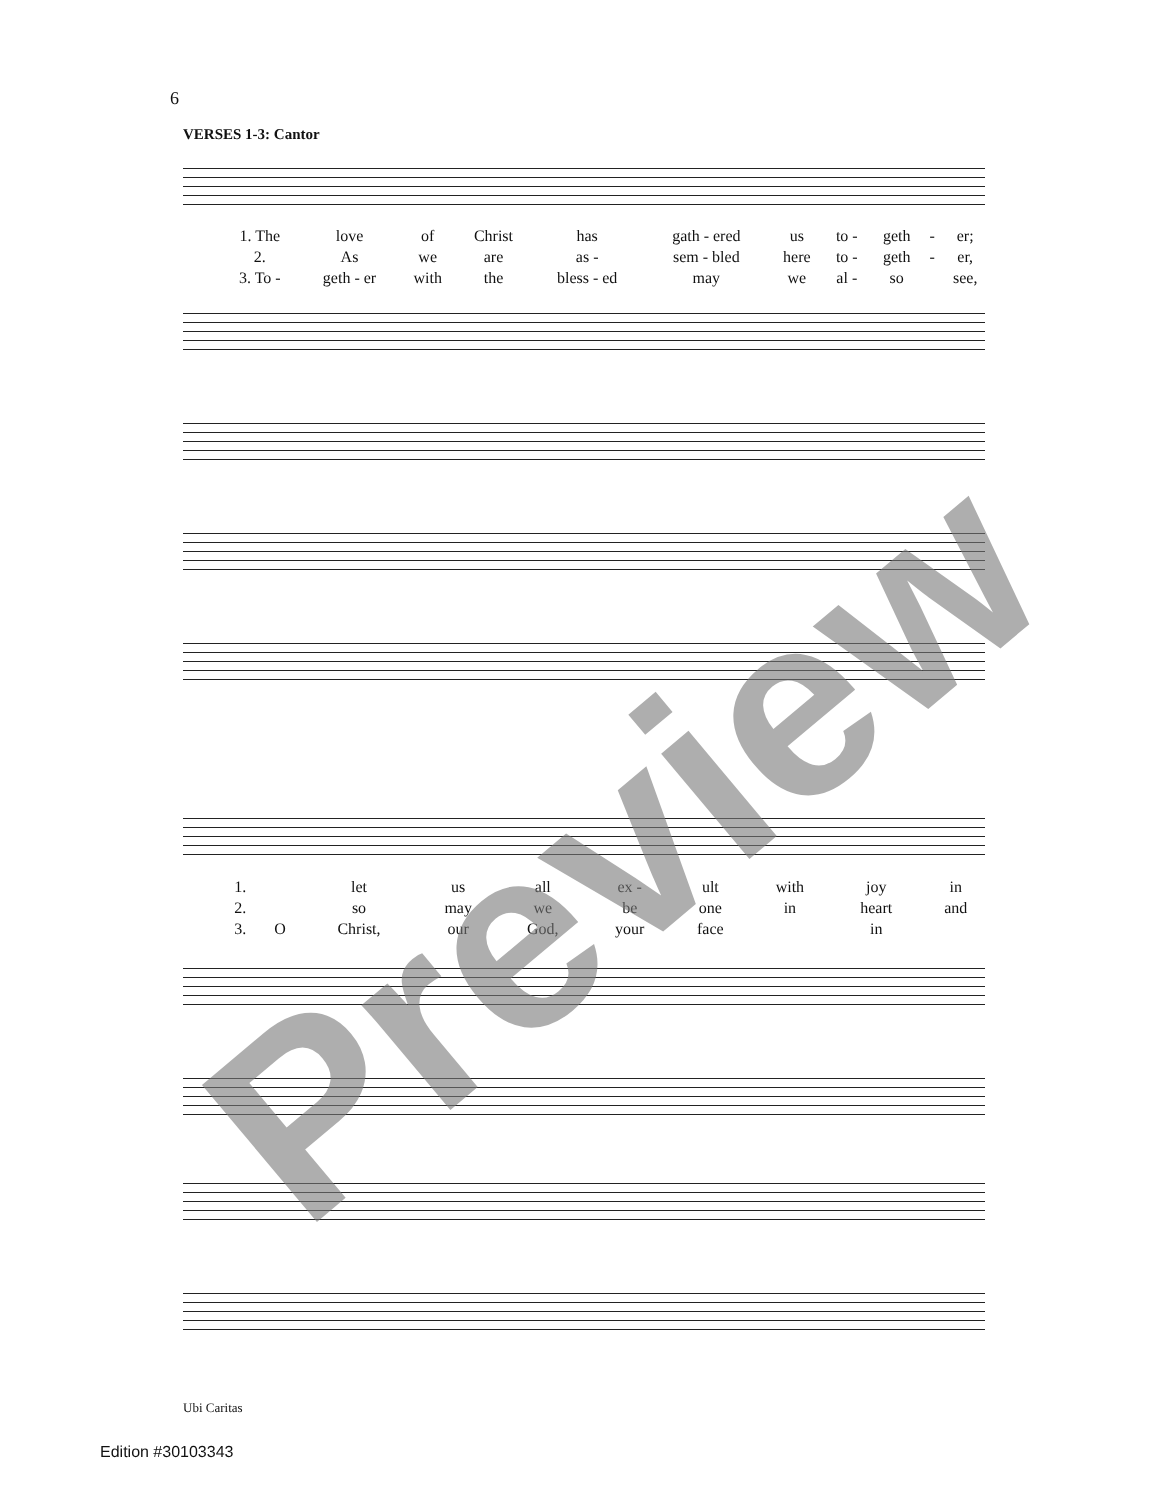6
VERSES 1-3: Cantor
| 1. The | love | of | Christ | has | gath - ered | us | to - | geth | - | er; |
| 2. | As | we | are | as - | sem - bled | here | to - | geth | - | er, |
| 3. To - | geth - er | with | the | bless - ed | may | we | al - | so | | see, |
| 1. | | let | us | all | ex - | ult | with | joy | in |
| 2. | | so | may | we | be | one | in | heart | and |
| 3. | O | Christ, | our | God, | your | face | | in | |
Preview
Ubi Caritas
Edition #30103343